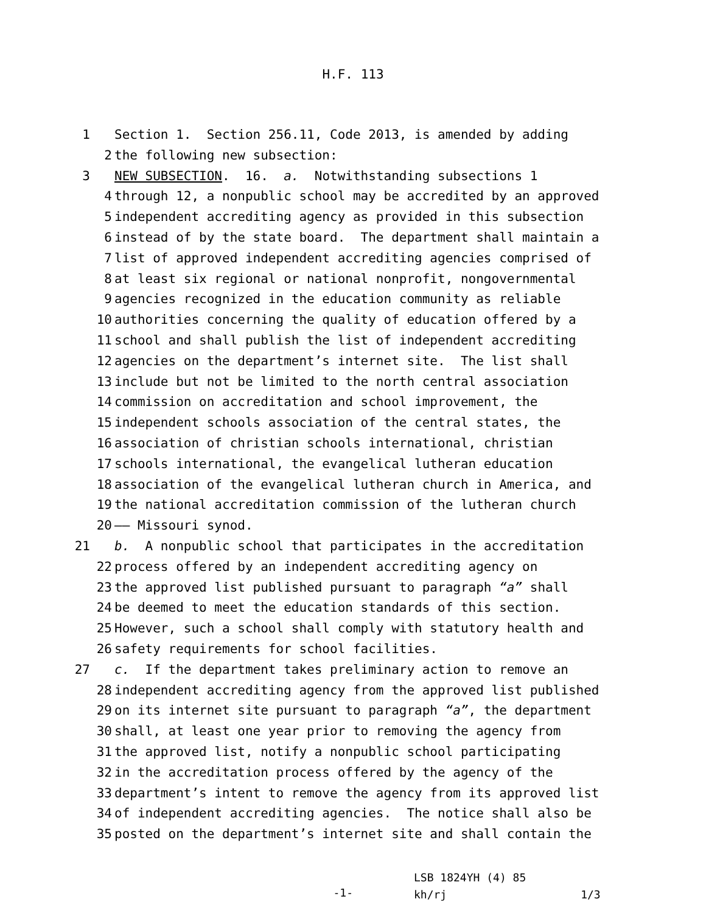H.F. 113
1 Section 1. Section 256.11, Code 2013, is amended by adding
2 the following new subsection:
3 NEW SUBSECTION. 16. a. Notwithstanding subsections 1
4 through 12, a nonpublic school may be accredited by an approved
5 independent accrediting agency as provided in this subsection
6 instead of by the state board. The department shall maintain a
7 list of approved independent accrediting agencies comprised of
8 at least six regional or national nonprofit, nongovernmental
9 agencies recognized in the education community as reliable
10 authorities concerning the quality of education offered by a
11 school and shall publish the list of independent accrediting
12 agencies on the department’s internet site. The list shall
13 include but not be limited to the north central association
14 commission on accreditation and school improvement, the
15 independent schools association of the central states, the
16 association of christian schools international, christian
17 schools international, the evangelical lutheran education
18 association of the evangelical lutheran church in America, and
19 the national accreditation commission of the lutheran church
20 —— Missouri synod.
21 b. A nonpublic school that participates in the accreditation
22 process offered by an independent accrediting agency on
23 the approved list published pursuant to paragraph “a” shall
24 be deemed to meet the education standards of this section.
25 However, such a school shall comply with statutory health and
26 safety requirements for school facilities.
27 c. If the department takes preliminary action to remove an
28 independent accrediting agency from the approved list published
29 on its internet site pursuant to paragraph “a”, the department
30 shall, at least one year prior to removing the agency from
31 the approved list, notify a nonpublic school participating
32 in the accreditation process offered by the agency of the
33 department’s intent to remove the agency from its approved list
34 of independent accrediting agencies. The notice shall also be
35 posted on the department’s internet site and shall contain the
-1-
LSB 1824YH (4) 85
kh/rj 1/3